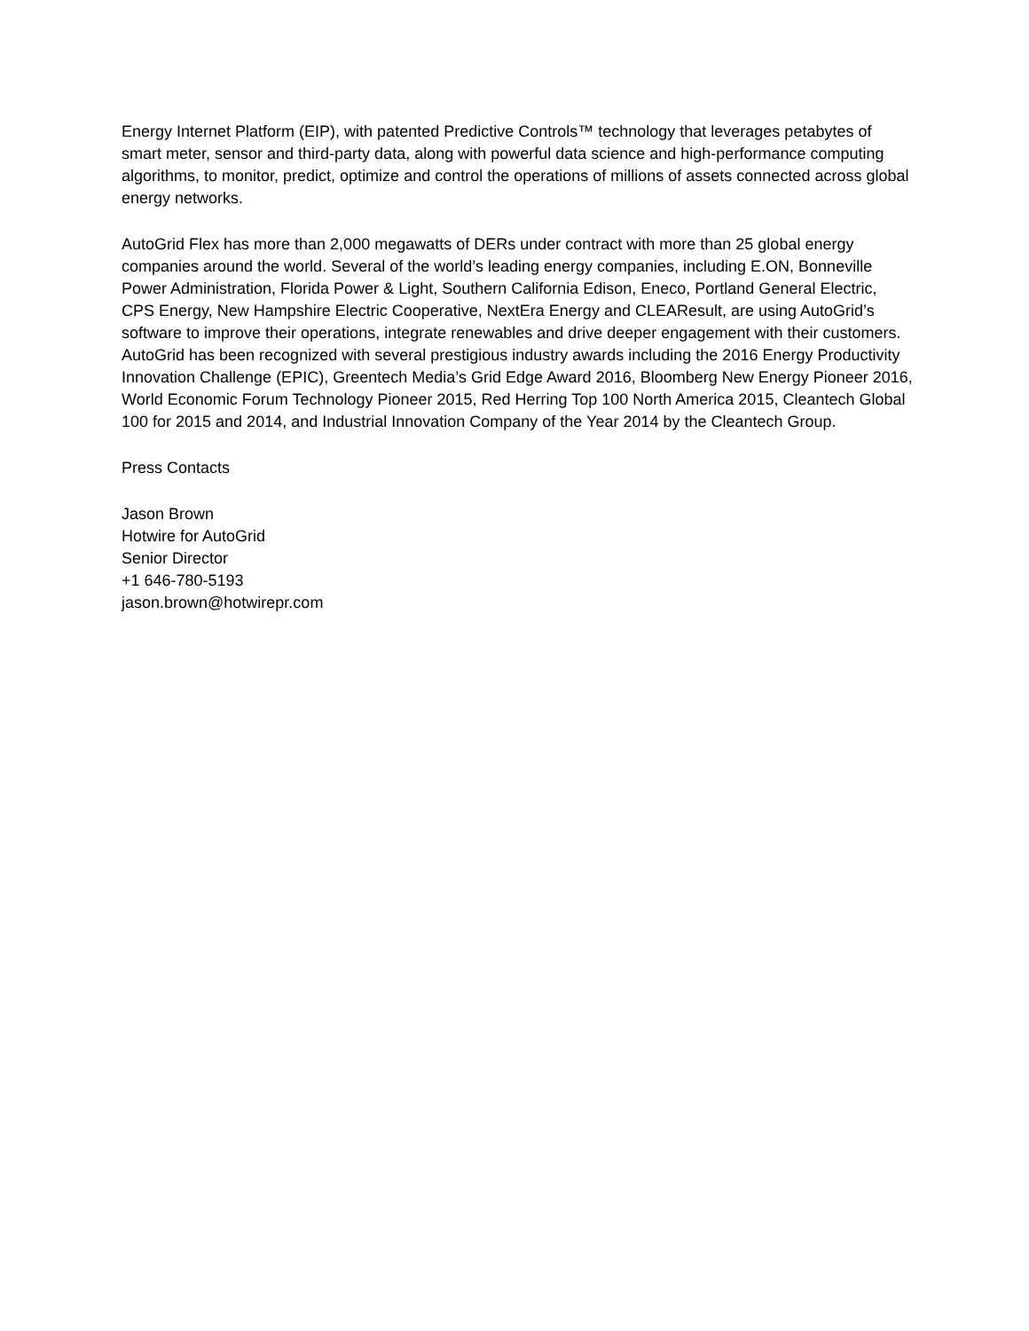Energy Internet Platform (EIP), with patented Predictive Controls™ technology that leverages petabytes of smart meter, sensor and third-party data, along with powerful data science and high-performance computing algorithms, to monitor, predict, optimize and control the operations of millions of assets connected across global energy networks.
AutoGrid Flex has more than 2,000 megawatts of DERs under contract with more than 25 global energy companies around the world. Several of the world’s leading energy companies, including E.ON, Bonneville Power Administration, Florida Power & Light, Southern California Edison, Eneco, Portland General Electric, CPS Energy, New Hampshire Electric Cooperative, NextEra Energy and CLEAResult, are using AutoGrid’s software to improve their operations, integrate renewables and drive deeper engagement with their customers. AutoGrid has been recognized with several prestigious industry awards including the 2016 Energy Productivity Innovation Challenge (EPIC), Greentech Media’s Grid Edge Award 2016, Bloomberg New Energy Pioneer 2016, World Economic Forum Technology Pioneer 2015, Red Herring Top 100 North America 2015, Cleantech Global 100 for 2015 and 2014, and Industrial Innovation Company of the Year 2014 by the Cleantech Group.
Press Contacts
Jason Brown
Hotwire for AutoGrid
Senior Director
+1 646-780-5193
jason.brown@hotwirepr.com